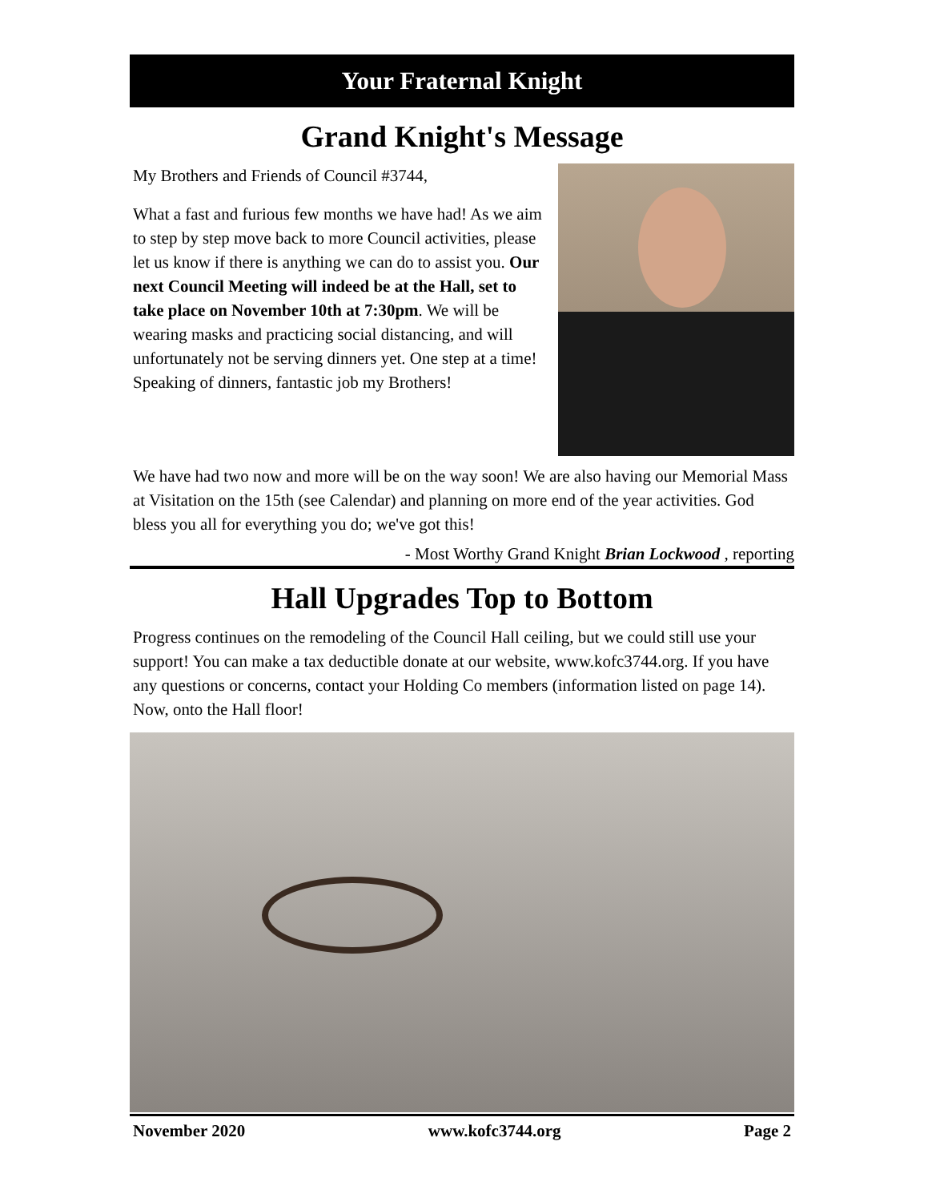Your Fraternal Knight
Grand Knight's Message
My Brothers and Friends of Council #3744,
What a fast and furious few months we have had! As we aim to step by step move back to more Council activities, please let us know if there is anything we can do to assist you. Our next Council Meeting will indeed be at the Hall, set to take place on November 10th at 7:30pm. We will be wearing masks and practicing social distancing, and will unfortunately not be serving dinners yet. One step at a time! Speaking of dinners, fantastic job my Brothers!
We have had two now and more will be on the way soon! We are also having our Memorial Mass at Visitation on the 15th (see Calendar) and planning on more end of the year activities. God bless you all for everything you do; we've got this!
- Most Worthy Grand Knight Brian Lockwood , reporting
Hall Upgrades Top to Bottom
Progress continues on the remodeling of the Council Hall ceiling, but we could still use your support! You can make a tax deductible donate at our website, www.kofc3744.org. If you have any questions or concerns, contact your Holding Co members (information listed on page 14). Now, onto the Hall floor!
November 2020 www.kofc3744.org Page 2